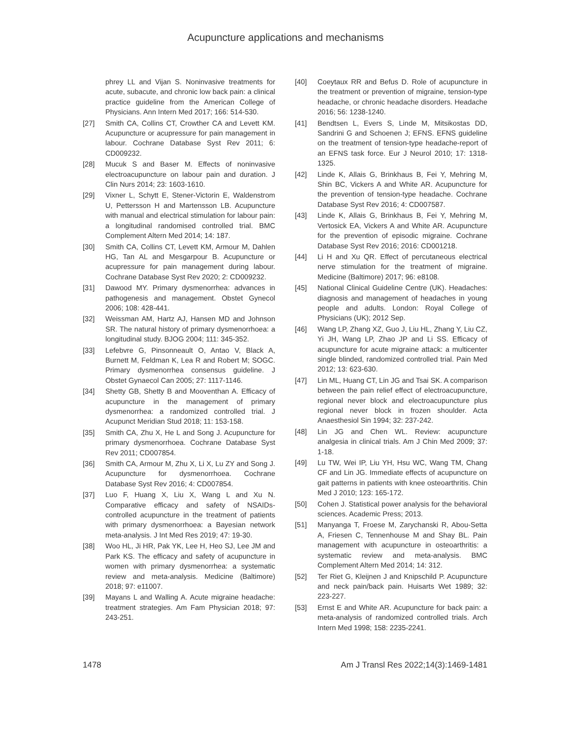Acupuncture applications and mechanisms
phrey LL and Vijan S. Noninvasive treatments for acute, subacute, and chronic low back pain: a clinical practice guideline from the American College of Physicians. Ann Intern Med 2017; 166: 514-530.
[27] Smith CA, Collins CT, Crowther CA and Levett KM. Acupuncture or acupressure for pain management in labour. Cochrane Database Syst Rev 2011; 6: CD009232.
[28] Mucuk S and Baser M. Effects of noninvasive electroacupuncture on labour pain and duration. J Clin Nurs 2014; 23: 1603-1610.
[29] Vixner L, Schytt E, Stener-Victorin E, Waldenstrom U, Pettersson H and Martensson LB. Acupuncture with manual and electrical stimulation for labour pain: a longitudinal randomised controlled trial. BMC Complement Altern Med 2014; 14: 187.
[30] Smith CA, Collins CT, Levett KM, Armour M, Dahlen HG, Tan AL and Mesgarpour B. Acupuncture or acupressure for pain management during labour. Cochrane Database Syst Rev 2020; 2: CD009232.
[31] Dawood MY. Primary dysmenorrhea: advances in pathogenesis and management. Obstet Gynecol 2006; 108: 428-441.
[32] Weissman AM, Hartz AJ, Hansen MD and Johnson SR. The natural history of primary dysmenorrhoea: a longitudinal study. BJOG 2004; 111: 345-352.
[33] Lefebvre G, Pinsonneault O, Antao V, Black A, Burnett M, Feldman K, Lea R and Robert M; SOGC. Primary dysmenorrhea consensus guideline. J Obstet Gynaecol Can 2005; 27: 1117-1146.
[34] Shetty GB, Shetty B and Mooventhan A. Efficacy of acupuncture in the management of primary dysmenorrhea: a randomized controlled trial. J Acupunct Meridian Stud 2018; 11: 153-158.
[35] Smith CA, Zhu X, He L and Song J. Acupuncture for primary dysmenorrhoea. Cochrane Database Syst Rev 2011; CD007854.
[36] Smith CA, Armour M, Zhu X, Li X, Lu ZY and Song J. Acupuncture for dysmenorrhoea. Cochrane Database Syst Rev 2016; 4: CD007854.
[37] Luo F, Huang X, Liu X, Wang L and Xu N. Comparative efficacy and safety of NSAIDs-controlled acupuncture in the treatment of patients with primary dysmenorrhoea: a Bayesian network meta-analysis. J Int Med Res 2019; 47: 19-30.
[38] Woo HL, Ji HR, Pak YK, Lee H, Heo SJ, Lee JM and Park KS. The efficacy and safety of acupuncture in women with primary dysmenorrhea: a systematic review and meta-analysis. Medicine (Baltimore) 2018; 97: e11007.
[39] Mayans L and Walling A. Acute migraine headache: treatment strategies. Am Fam Physician 2018; 97: 243-251.
[40] Coeytaux RR and Befus D. Role of acupuncture in the treatment or prevention of migraine, tension-type headache, or chronic headache disorders. Headache 2016; 56: 1238-1240.
[41] Bendtsen L, Evers S, Linde M, Mitsikostas DD, Sandrini G and Schoenen J; EFNS. EFNS guideline on the treatment of tension-type headache-report of an EFNS task force. Eur J Neurol 2010; 17: 1318-1325.
[42] Linde K, Allais G, Brinkhaus B, Fei Y, Mehring M, Shin BC, Vickers A and White AR. Acupuncture for the prevention of tension-type headache. Cochrane Database Syst Rev 2016; 4: CD007587.
[43] Linde K, Allais G, Brinkhaus B, Fei Y, Mehring M, Vertosick EA, Vickers A and White AR. Acupuncture for the prevention of episodic migraine. Cochrane Database Syst Rev 2016; 2016: CD001218.
[44] Li H and Xu QR. Effect of percutaneous electrical nerve stimulation for the treatment of migraine. Medicine (Baltimore) 2017; 96: e8108.
[45] National Clinical Guideline Centre (UK). Headaches: diagnosis and management of headaches in young people and adults. London: Royal College of Physicians (UK); 2012 Sep.
[46] Wang LP, Zhang XZ, Guo J, Liu HL, Zhang Y, Liu CZ, Yi JH, Wang LP, Zhao JP and Li SS. Efficacy of acupuncture for acute migraine attack: a multicenter single blinded, randomized controlled trial. Pain Med 2012; 13: 623-630.
[47] Lin ML, Huang CT, Lin JG and Tsai SK. A comparison between the pain relief effect of electroacupuncture, regional never block and electroacupuncture plus regional never block in frozen shoulder. Acta Anaesthesiol Sin 1994; 32: 237-242.
[48] Lin JG and Chen WL. Review: acupuncture analgesia in clinical trials. Am J Chin Med 2009; 37: 1-18.
[49] Lu TW, Wei IP, Liu YH, Hsu WC, Wang TM, Chang CF and Lin JG. Immediate effects of acupuncture on gait patterns in patients with knee osteoarthritis. Chin Med J 2010; 123: 165-172.
[50] Cohen J. Statistical power analysis for the behavioral sciences. Academic Press; 2013.
[51] Manyanga T, Froese M, Zarychanski R, Abou-Setta A, Friesen C, Tennenhouse M and Shay BL. Pain management with acupuncture in osteoarthritis: a systematic review and meta-analysis. BMC Complement Altern Med 2014; 14: 312.
[52] Ter Riet G, Kleijnen J and Knipschild P. Acupuncture and neck pain/back pain. Huisarts Wet 1989; 32: 223-227.
[53] Ernst E and White AR. Acupuncture for back pain: a meta-analysis of randomized controlled trials. Arch Intern Med 1998; 158: 2235-2241.
1478 Am J Transl Res 2022;14(3):1469-1481